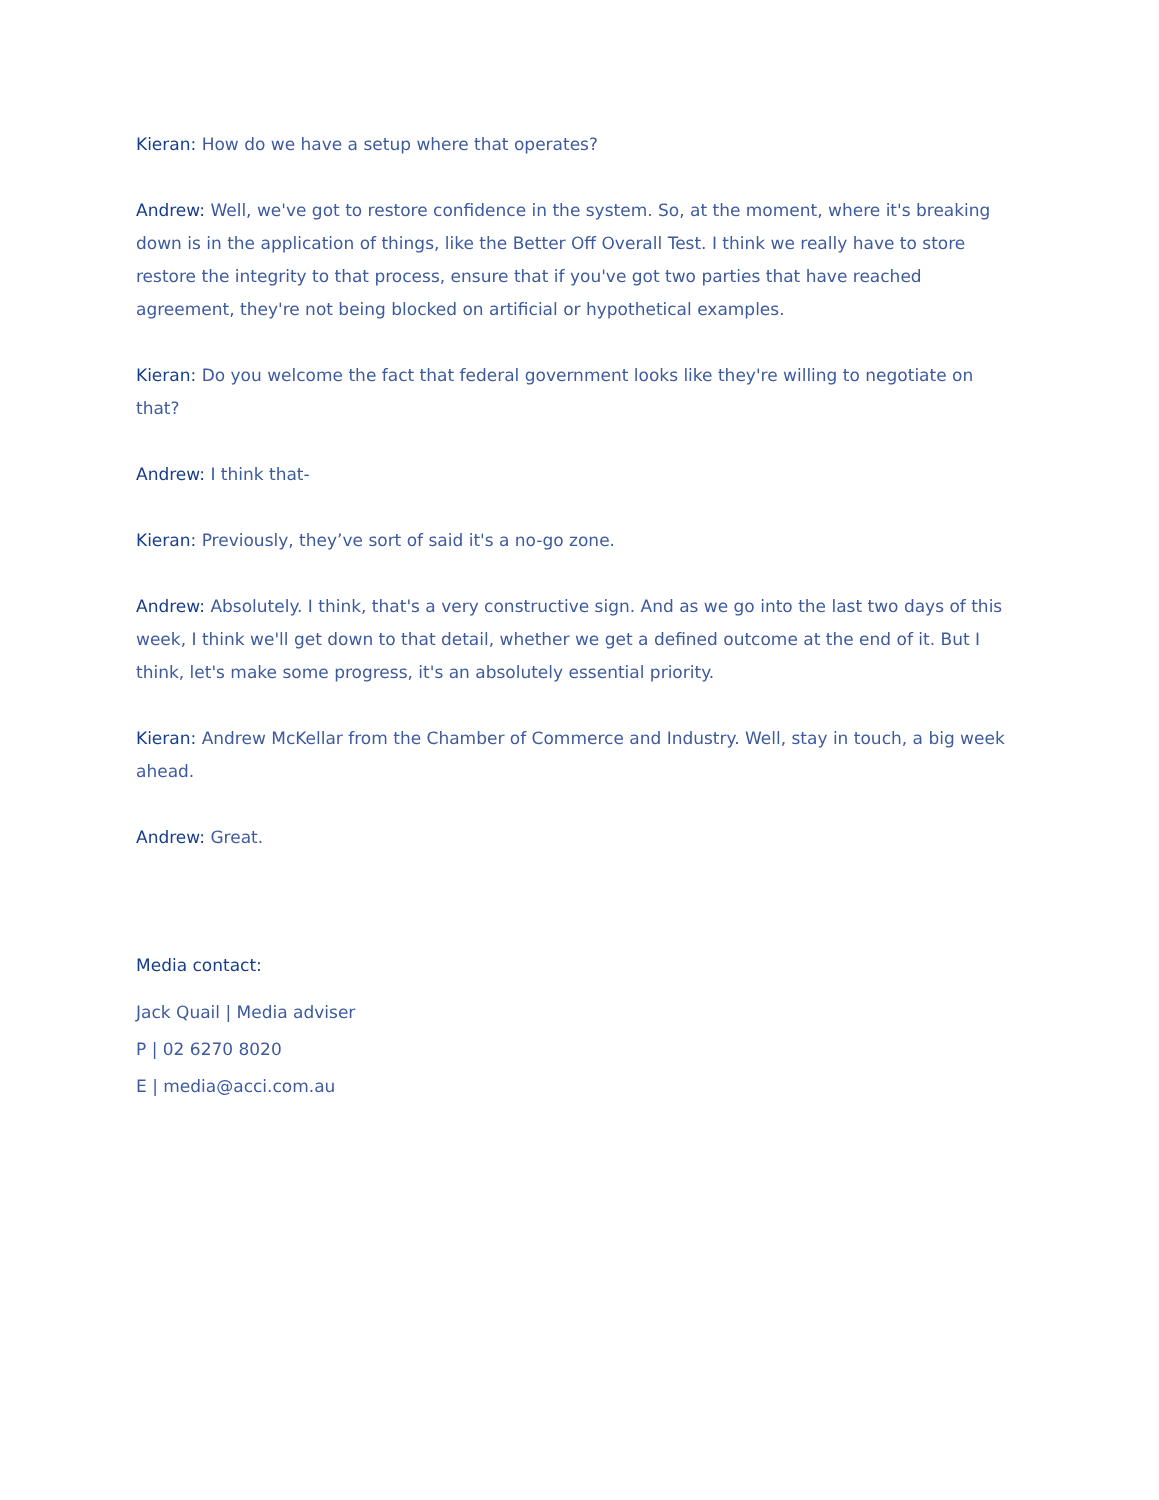Kieran: How do we have a setup where that operates?
Andrew: Well, we've got to restore confidence in the system. So, at the moment, where it's breaking down is in the application of things, like the Better Off Overall Test. I think we really have to store restore the integrity to that process, ensure that if you've got two parties that have reached agreement, they're not being blocked on artificial or hypothetical examples.
Kieran: Do you welcome the fact that federal government looks like they're willing to negotiate on that?
Andrew: I think that-
Kieran: Previously, they’ve sort of said it's a no-go zone.
Andrew: Absolutely. I think, that's a very constructive sign. And as we go into the last two days of this week, I think we'll get down to that detail, whether we get a defined outcome at the end of it. But I think, let's make some progress, it's an absolutely essential priority.
Kieran: Andrew McKellar from the Chamber of Commerce and Industry. Well, stay in touch, a big week ahead.
Andrew: Great.
Media contact:
Jack Quail | Media adviser
P | 02 6270 8020
E | media@acci.com.au